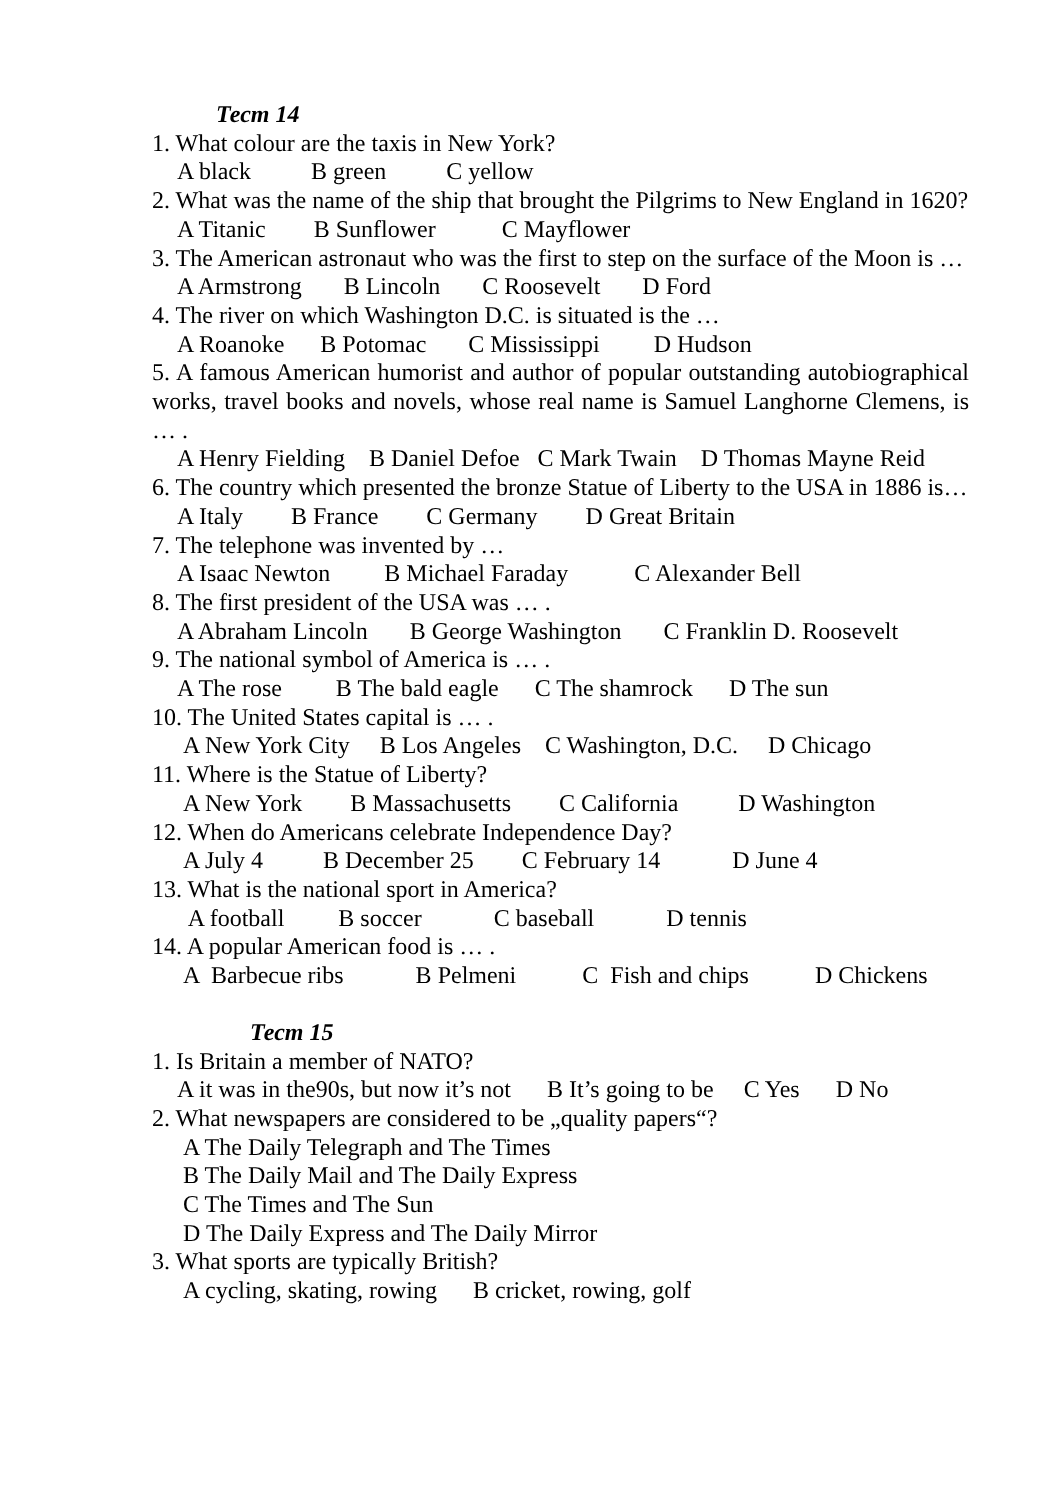Тест 14
1. What colour are the taxis in New York?
A black B green C yellow
2. What was the name of the ship that brought the Pilgrims to New England in 1620?
A Titanic B Sunflower C Mayflower
3. The American astronaut who was the first to step on the surface of the Moon is …
A Armstrong B Lincoln C Roosevelt D Ford
4. The river on which Washington D.C. is situated is the …
A Roanoke B Potomac C Mississippi D Hudson
5. A famous American humorist and author of popular outstanding autobiographical works, travel books and novels, whose real name is Samuel Langhorne Clemens, is … .
A Henry Fielding B Daniel Defoe C Mark Twain D Thomas Mayne Reid
6. The country which presented the bronze Statue of Liberty to the USA in 1886 is…
A Italy B France C Germany D Great Britain
7. The telephone was invented by …
A Isaac Newton B Michael Faraday C Alexander Bell
8. The first president of the USA was … .
A Abraham Lincoln B George Washington C Franklin D. Roosevelt
9. The national symbol of America is … .
A The rose B The bald eagle C The shamrock D The sun
10. The United States capital is … .
A New York City B Los Angeles C Washington, D.C. D Chicago
11. Where is the Statue of Liberty?
A New York B Massachusetts C California D Washington
12. When do Americans celebrate Independence Day?
A July 4 B December 25 C February 14 D June 4
13. What is the national sport in America?
A football B soccer C baseball D tennis
14. A popular American food is … .
A Barbecue ribs B Pelmeni C Fish and chips D Chickens
Тест 15
1. Is Britain a member of NATO?
A it was in the90s, but now it’s not B It’s going to be C Yes D No
2. What newspapers are considered to be „quality papers“?
A The Daily Telegraph and The Times
B The Daily Mail and The Daily Express
C The Times and The Sun
D The Daily Express and The Daily Mirror
3. What sports are typically British?
A cycling, skating, rowing B cricket, rowing, golf